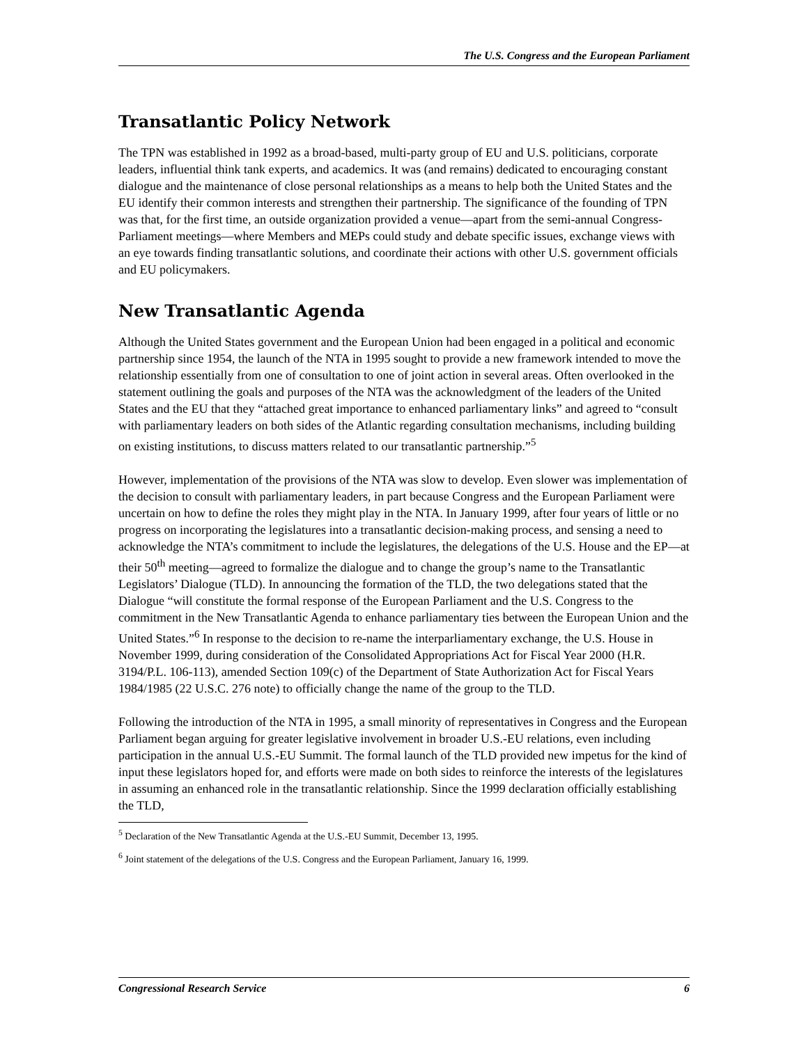The U.S. Congress and the European Parliament
Transatlantic Policy Network
The TPN was established in 1992 as a broad-based, multi-party group of EU and U.S. politicians, corporate leaders, influential think tank experts, and academics. It was (and remains) dedicated to encouraging constant dialogue and the maintenance of close personal relationships as a means to help both the United States and the EU identify their common interests and strengthen their partnership. The significance of the founding of TPN was that, for the first time, an outside organization provided a venue—apart from the semi-annual Congress-Parliament meetings—where Members and MEPs could study and debate specific issues, exchange views with an eye towards finding transatlantic solutions, and coordinate their actions with other U.S. government officials and EU policymakers.
New Transatlantic Agenda
Although the United States government and the European Union had been engaged in a political and economic partnership since 1954, the launch of the NTA in 1995 sought to provide a new framework intended to move the relationship essentially from one of consultation to one of joint action in several areas. Often overlooked in the statement outlining the goals and purposes of the NTA was the acknowledgment of the leaders of the United States and the EU that they “attached great importance to enhanced parliamentary links” and agreed to “consult with parliamentary leaders on both sides of the Atlantic regarding consultation mechanisms, including building on existing institutions, to discuss matters related to our transatlantic partnership.”<sup>5</sup>
However, implementation of the provisions of the NTA was slow to develop. Even slower was implementation of the decision to consult with parliamentary leaders, in part because Congress and the European Parliament were uncertain on how to define the roles they might play in the NTA. In January 1999, after four years of little or no progress on incorporating the legislatures into a transatlantic decision-making process, and sensing a need to acknowledge the NTA’s commitment to include the legislatures, the delegations of the U.S. House and the EP—at their 50<sup>th</sup> meeting—agreed to formalize the dialogue and to change the group’s name to the Transatlantic Legislators’ Dialogue (TLD). In announcing the formation of the TLD, the two delegations stated that the Dialogue “will constitute the formal response of the European Parliament and the U.S. Congress to the commitment in the New Transatlantic Agenda to enhance parliamentary ties between the European Union and the United States.”<sup>6</sup> In response to the decision to re-name the interparliamentary exchange, the U.S. House in November 1999, during consideration of the Consolidated Appropriations Act for Fiscal Year 2000 (H.R. 3194/P.L. 106-113), amended Section 109(c) of the Department of State Authorization Act for Fiscal Years 1984/1985 (22 U.S.C. 276 note) to officially change the name of the group to the TLD.
Following the introduction of the NTA in 1995, a small minority of representatives in Congress and the European Parliament began arguing for greater legislative involvement in broader U.S.-EU relations, even including participation in the annual U.S.-EU Summit. The formal launch of the TLD provided new impetus for the kind of input these legislators hoped for, and efforts were made on both sides to reinforce the interests of the legislatures in assuming an enhanced role in the transatlantic relationship. Since the 1999 declaration officially establishing the TLD,
<sup>5</sup> Declaration of the New Transatlantic Agenda at the U.S.-EU Summit, December 13, 1995.
<sup>6</sup> Joint statement of the delegations of the U.S. Congress and the European Parliament, January 16, 1999.
Congressional Research Service 6